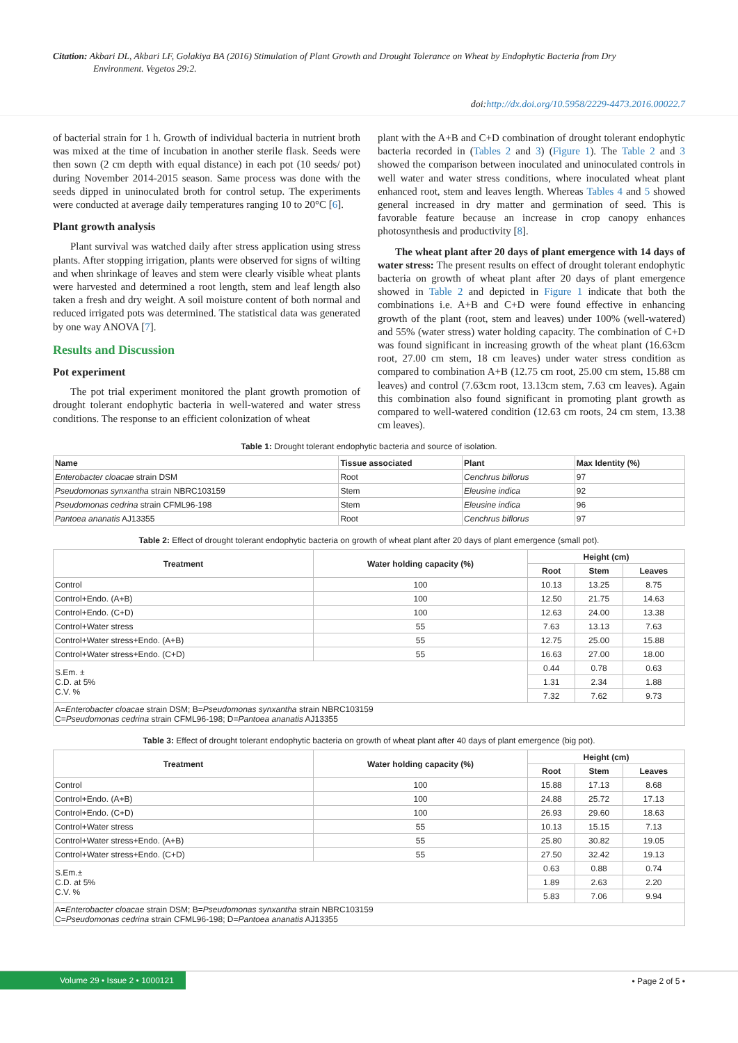Citation: Akbari DL, Akbari LF, Golakiya BA (2016) Stimulation of Plant Growth and Drought Tolerance on Wheat by Endophytic Bacteria from Dry
Environment. Vegetos 29:2.
doi:http://dx.doi.org/10.5958/2229-4473.2016.00022.7
of bacterial strain for 1 h. Growth of individual bacteria in nutrient broth was mixed at the time of incubation in another sterile flask. Seeds were then sown (2 cm depth with equal distance) in each pot (10 seeds/ pot) during November 2014-2015 season. Same process was done with the seeds dipped in uninoculated broth for control setup. The experiments were conducted at average daily temperatures ranging 10 to 20°C [6].
Plant growth analysis
Plant survival was watched daily after stress application using stress plants. After stopping irrigation, plants were observed for signs of wilting and when shrinkage of leaves and stem were clearly visible wheat plants were harvested and determined a root length, stem and leaf length also taken a fresh and dry weight. A soil moisture content of both normal and reduced irrigated pots was determined. The statistical data was generated by one way ANOVA [7].
Results and Discussion
Pot experiment
The pot trial experiment monitored the plant growth promotion of drought tolerant endophytic bacteria in well-watered and water stress conditions. The response to an efficient colonization of wheat
plant with the A+B and C+D combination of drought tolerant endophytic bacteria recorded in (Tables 2 and 3) (Figure 1). The Table 2 and 3 showed the comparison between inoculated and uninoculated controls in well water and water stress conditions, where inoculated wheat plant enhanced root, stem and leaves length. Whereas Tables 4 and 5 showed general increased in dry matter and germination of seed. This is favorable feature because an increase in crop canopy enhances photosynthesis and productivity [8].
The wheat plant after 20 days of plant emergence with 14 days of water stress: The present results on effect of drought tolerant endophytic bacteria on growth of wheat plant after 20 days of plant emergence showed in Table 2 and depicted in Figure 1 indicate that both the combinations i.e. A+B and C+D were found effective in enhancing growth of the plant (root, stem and leaves) under 100% (well-watered) and 55% (water stress) water holding capacity. The combination of C+D was found significant in increasing growth of the wheat plant (16.63cm root, 27.00 cm stem, 18 cm leaves) under water stress condition as compared to combination A+B (12.75 cm root, 25.00 cm stem, 15.88 cm leaves) and control (7.63cm root, 13.13cm stem, 7.63 cm leaves). Again this combination also found significant in promoting plant growth as compared to well-watered condition (12.63 cm roots, 24 cm stem, 13.38 cm leaves).
Table 1: Drought tolerant endophytic bacteria and source of isolation.
| Name | Tissue associated | Plant | Max Identity (%) |
| --- | --- | --- | --- |
| Enterobacter cloacae strain DSM | Root | Cenchrus biflorus | 97 |
| Pseudomonas synxantha strain NBRC103159 | Stem | Eleusine indica | 92 |
| Pseudomonas cedrina strain CFML96-198 | Stem | Eleusine indica | 96 |
| Pantoea ananatis AJ13355 | Root | Cenchrus biflorus | 97 |
Table 2: Effect of drought tolerant endophytic bacteria on growth of wheat plant after 20 days of plant emergence (small pot).
| Treatment | Water holding capacity (%) | Height (cm) | | |
| --- | --- | --- | --- | --- |
| | | Root | Stem | Leaves |
| Control | 100 | 10.13 | 13.25 | 8.75 |
| Control+Endo. (A+B) | 100 | 12.50 | 21.75 | 14.63 |
| Control+Endo. (C+D) | 100 | 12.63 | 24.00 | 13.38 |
| Control+Water stress | 55 | 7.63 | 13.13 | 7.63 |
| Control+Water stress+Endo. (A+B) | 55 | 12.75 | 25.00 | 15.88 |
| Control+Water stress+Endo. (C+D) | 55 | 16.63 | 27.00 | 18.00 |
| S.Em. ± C.D. at 5% C.V. % | | 0.44 | 0.78 | 0.63 |
| | | 1.31 | 2.34 | 1.88 |
| | | 7.32 | 7.62 | 9.73 |
| A= Enterobacter cloacae strain DSM; B= Pseudomonas synxantha strain NBRC103159 C= Pseudomonas cedrina strain CFML96-198; D= Pantoea ananatis AJ13355 | | | | |
Table 3: Effect of drought tolerant endophytic bacteria on growth of wheat plant after 40 days of plant emergence (big pot).
| Treatment | Water holding capacity (%) | Height (cm) | | |
| --- | --- | --- | --- | --- |
| | | Root | Stem | Leaves |
| Control | 100 | 15.88 | 17.13 | 8.68 |
| Control+Endo. (A+B) | 100 | 24.88 | 25.72 | 17.13 |
| Control+Endo. (C+D) | 100 | 26.93 | 29.60 | 18.63 |
| Control+Water stress | 55 | 10.13 | 15.15 | 7.13 |
| Control+Water stress+Endo. (A+B) | 55 | 25.80 | 30.82 | 19.05 |
| Control+Water stress+Endo. (C+D) | 55 | 27.50 | 32.42 | 19.13 |
| S.Em.± C.D. at 5% C.V. % | | 0.63 | 0.88 | 0.74 |
| | | 1.89 | 2.63 | 2.20 |
| | | 5.83 | 7.06 | 9.94 |
| A= Enterobacter cloacae strain DSM; B= Pseudomonas synxantha strain NBRC103159 C= Pseudomonas cedrina strain CFML96-198; D= Pantoea ananatis AJ13355 | | | | |
Volume 29 • Issue 2 • 1000121 • Page 2 of 5 •